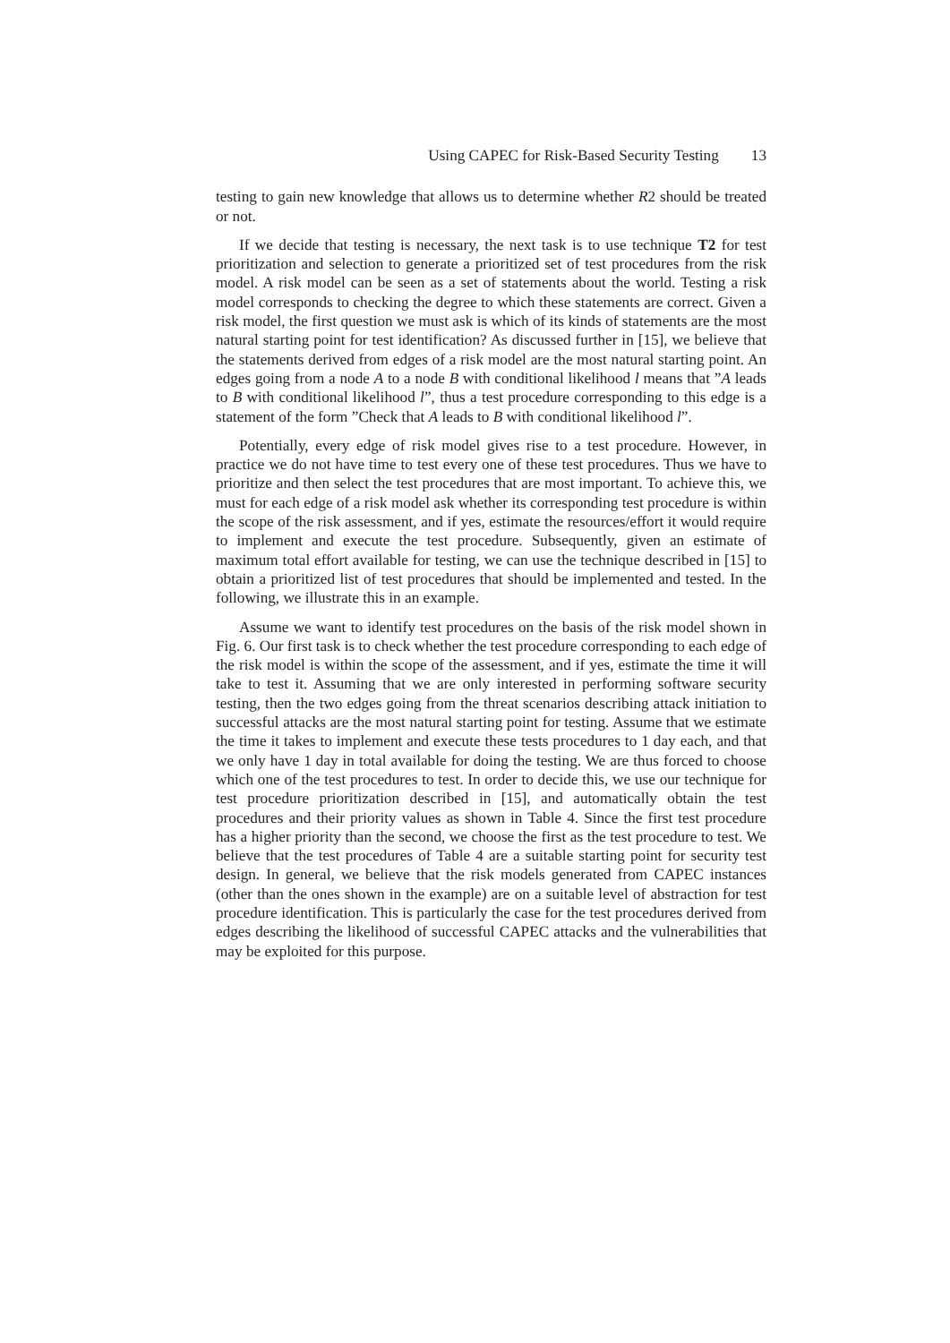Using CAPEC for Risk-Based Security Testing 13
testing to gain new knowledge that allows us to determine whether R2 should be treated or not.
If we decide that testing is necessary, the next task is to use technique T2 for test prioritization and selection to generate a prioritized set of test procedures from the risk model. A risk model can be seen as a set of statements about the world. Testing a risk model corresponds to checking the degree to which these statements are correct. Given a risk model, the first question we must ask is which of its kinds of statements are the most natural starting point for test identification? As discussed further in [15], we believe that the statements derived from edges of a risk model are the most natural starting point. An edges going from a node A to a node B with conditional likelihood l means that ”A leads to B with conditional likelihood l”, thus a test procedure corresponding to this edge is a statement of the form ”Check that A leads to B with conditional likelihood l”.
Potentially, every edge of risk model gives rise to a test procedure. However, in practice we do not have time to test every one of these test procedures. Thus we have to prioritize and then select the test procedures that are most important. To achieve this, we must for each edge of a risk model ask whether its corresponding test procedure is within the scope of the risk assessment, and if yes, estimate the resources/effort it would require to implement and execute the test procedure. Subsequently, given an estimate of maximum total effort available for testing, we can use the technique described in [15] to obtain a prioritized list of test procedures that should be implemented and tested. In the following, we illustrate this in an example.
Assume we want to identify test procedures on the basis of the risk model shown in Fig. 6. Our first task is to check whether the test procedure corresponding to each edge of the risk model is within the scope of the assessment, and if yes, estimate the time it will take to test it. Assuming that we are only interested in performing software security testing, then the two edges going from the threat scenarios describing attack initiation to successful attacks are the most natural starting point for testing. Assume that we estimate the time it takes to implement and execute these tests procedures to 1 day each, and that we only have 1 day in total available for doing the testing. We are thus forced to choose which one of the test procedures to test. In order to decide this, we use our technique for test procedure prioritization described in [15], and automatically obtain the test procedures and their priority values as shown in Table 4. Since the first test procedure has a higher priority than the second, we choose the first as the test procedure to test. We believe that the test procedures of Table 4 are a suitable starting point for security test design. In general, we believe that the risk models generated from CAPEC instances (other than the ones shown in the example) are on a suitable level of abstraction for test procedure identification. This is particularly the case for the test procedures derived from edges describing the likelihood of successful CAPEC attacks and the vulnerabilities that may be exploited for this purpose.